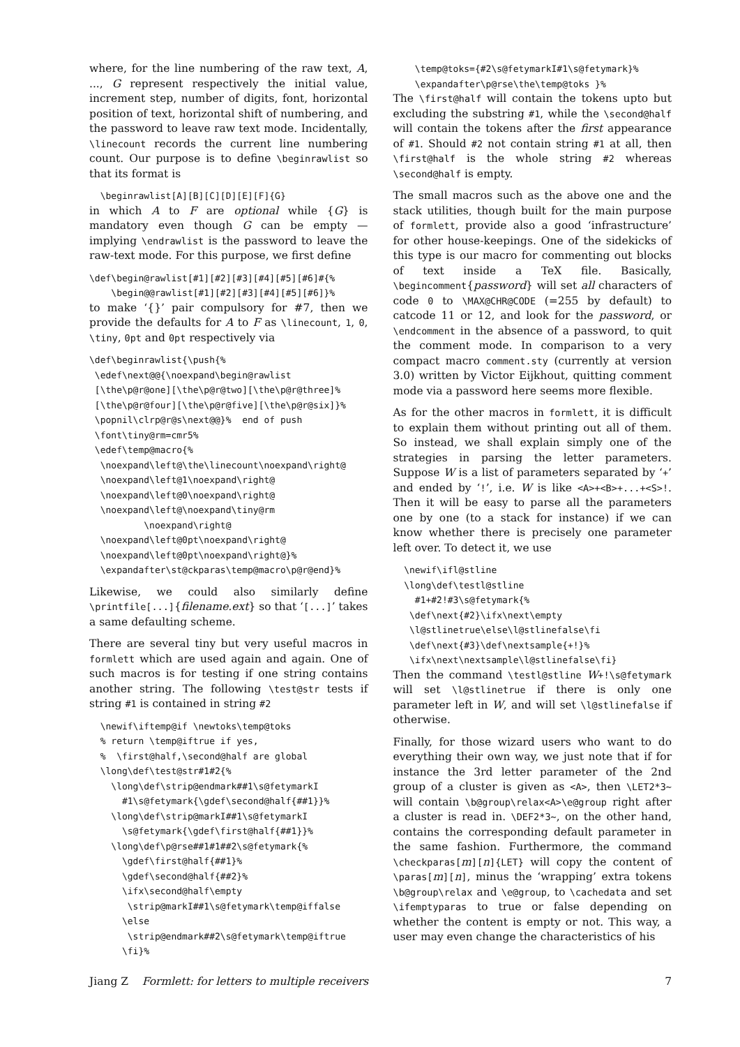where, for the line numbering of the raw text, A, ..., G represent respectively the initial value, increment step, number of digits, font, horizontal position of text, horizontal shift of numbering, and the password to leave raw text mode. Incidentally, \linecount records the current line numbering count. Our purpose is to define \beginrawlist so that its format is
  \beginrawlist[A][B][C][D][E][F]{G}
in which A to F are optional while {G} is mandatory even though G can be empty — implying \endrawlist is the password to leave the raw-text mode. For this purpose, we first define
\def\begin@rawlist[#1][#2][#3][#4][#5][#6]#{%
    \begin@@rawlist[#1][#2][#3][#4][#5][#6]}%
to make ‘{}’ pair compulsory for #7, then we provide the defaults for A to F as \linecount, 1, 0, \tiny, 0pt and 0pt respectively via
\def\beginrawlist{\push{%
 \edef\next@@{\noexpand\begin@rawlist
 [\the\p@r@one][\the\p@r@two][\the\p@r@three]%
 [\the\p@r@four][\the\p@r@five][\the\p@r@six]}%
 \popnil\clrp@r@s\next@@}%  end of push
 \font\tiny@rm=cmr5%
 \edef\temp@macro{%
  \noexpand\left@\the\linecount\noexpand\right@
  \noexpand\left@1\noexpand\right@
  \noexpand\left@0\noexpand\right@
  \noexpand\left@\noexpand\tiny@rm
          \noexpand\right@
  \noexpand\left@0pt\noexpand\right@
  \noexpand\left@0pt\noexpand\right@}%
  \expandafter\st@ckparas\temp@macro\p@r@end}%
Likewise, we could also similarly define \printfile[...]{filename.ext} so that ‘[...]’ takes a same defaulting scheme.
There are several tiny but very useful macros in formlett which are used again and again. One of such macros is for testing if one string contains another string. The following \test@str tests if string #1 is contained in string #2
  \newif\iftemp@if \newtoks\temp@toks
  % return \temp@iftrue if yes,
  %  \first@half,\second@half are global
  \long\def\test@str#1#2{%
    \long\def\strip@endmark##1\s@fetymarkI
      #1\s@fetymark{\gdef\second@half{##1}}%
    \long\def\strip@markI##1\s@fetymarkI
      \s@fetymark{\gdef\first@half{##1}}%
    \long\def\p@rse##1#1##2\s@fetymark{%
      \gdef\first@half{##1}%
      \gdef\second@half{##2}%
      \ifx\second@half\empty
       \strip@markI##1\s@fetymark\temp@iffalse
      \else
       \strip@endmark##2\s@fetymark\temp@iftrue
      \fi}%
    \temp@toks={#2\s@fetymarkI#1\s@fetymark}%
    \expandafter\p@rse\the\temp@toks }%
The \first@half will contain the tokens upto but excluding the substring #1, while the \second@half will contain the tokens after the first appearance of #1. Should #2 not contain string #1 at all, then \first@half is the whole string #2 whereas \second@half is empty.
The small macros such as the above one and the stack utilities, though built for the main purpose of formlett, provide also a good ‘infrastructure’ for other house-keepings. One of the sidekicks of this type is our macro for commenting out blocks of text inside a TeX file. Basically, \begincomment{password} will set all characters of code 0 to \MAX@CHR@CODE (=255 by default) to catcode 11 or 12, and look for the password, or \endcomment in the absence of a password, to quit the comment mode. In comparison to a very compact macro comment.sty (currently at version 3.0) written by Victor Eijkhout, quitting comment mode via a password here seems more flexible.
As for the other macros in formlett, it is difficult to explain them without printing out all of them. So instead, we shall explain simply one of the strategies in parsing the letter parameters. Suppose W is a list of parameters separated by ‘+’ and ended by ‘!’, i.e. W is like <A>+<B>+...+<S>!. Then it will be easy to parse all the parameters one by one (to a stack for instance) if we can know whether there is precisely one parameter left over. To detect it, we use
  \newif\ifl@stline
  \long\def\testl@stline
    #1+#2!#3\s@fetymark{%
   \def\next{#2}\ifx\next\empty
   \l@stlinetrue\else\l@stlinefalse\fi
   \def\next{#3}\def\nextsample{+!}%
   \ifx\next\nextsample\l@stlinefalse\fi}
Then the command \testl@stline W+!\s@fetymark will set \l@stlinetrue if there is only one parameter left in W, and will set \l@stlinefalse if otherwise.
Finally, for those wizard users who want to do everything their own way, we just note that if for instance the 3rd letter parameter of the 2nd group of a cluster is given as <A>, then \LET2*3~ will contain \b@group\relax<A>\e@group right after a cluster is read in. \DEF2*3~, on the other hand, contains the corresponding default parameter in the same fashion. Furthermore, the command \checkparas[m][n]{LET} will copy the content of \paras[m][n], minus the ‘wrapping’ extra tokens \b@group\relax and \e@group, to \cachedata and set \ifemptyparas to true or false depending on whether the content is empty or not. This way, a user may even change the characteristics of his
Jiang Z Formlett: for letters to multiple receivers 7